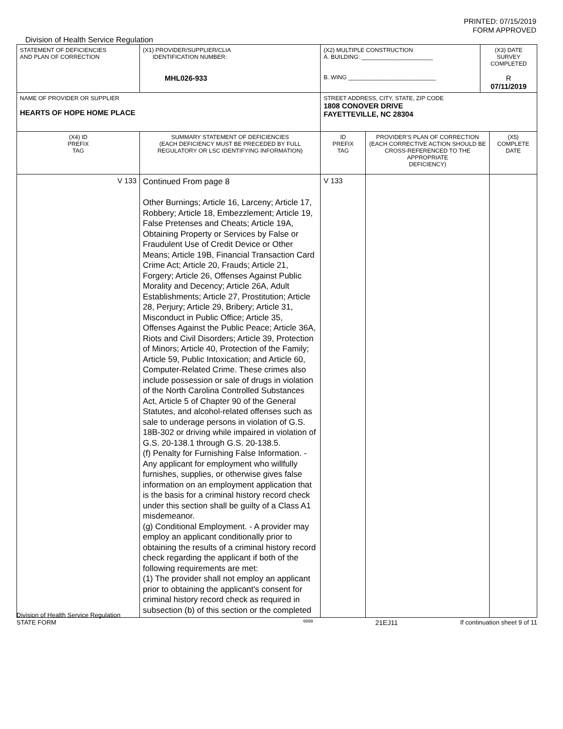PRINTED: 07/15/2019
FORM APPROVED
Division of Health Service Regulation
| STATEMENT OF DEFICIENCIES AND PLAN OF CORRECTION | (X1) PROVIDER/SUPPLIER/CLIA IDENTIFICATION NUMBER: MHL026-933 | (X2) MULTIPLE CONSTRUCTION A. BUILDING: ______________________ B. WING ___________________________ | | (X3) DATE SURVEY COMPLETED R 07/11/2019 | |
| NAME OF PROVIDER OR SUPPLIER HEARTS OF HOPE HOME PLACE | | STREET ADDRESS, CITY, STATE, ZIP CODE 1808 CONOVER DRIVE FAYETTEVILLE, NC 28304 | | | |
| (X4) ID PREFIX TAG | SUMMARY STATEMENT OF DEFICIENCIES (EACH DEFICIENCY MUST BE PRECEDED BY FULL REGULATORY OR LSC IDENTIFYING INFORMATION) | ID PREFIX TAG | PROVIDER'S PLAN OF CORRECTION (EACH CORRECTIVE ACTION SHOULD BE CROSS-REFERENCED TO THE APPROPRIATE DEFICIENCY) | | (X5) COMPLETE DATE |
| V 133 | Continued From page 8 Other Burnings; Article 16, Larceny; Article 17, Robbery; Article 18, Embezzlement; Article 19, False Pretenses and Cheats; Article 19A, Obtaining Property or Services by False or Fraudulent Use of Credit Device or Other Means; Article 19B, Financial Transaction Card Crime Act; Article 20, Frauds; Article 21, Forgery; Article 26, Offenses Against Public Morality and Decency; Article 26A, Adult Establishments; Article 27, Prostitution; Article 28, Perjury; Article 29, Bribery; Article 31, Misconduct in Public Office; Article 35, Offenses Against the Public Peace; Article 36A, Riots and Civil Disorders; Article 39, Protection of Minors; Article 40, Protection of the Family; Article 59, Public Intoxication; and Article 60, Computer-Related Crime. These crimes also include possession or sale of drugs in violation of the North Carolina Controlled Substances Act, Article 5 of Chapter 90 of the General Statutes, and alcohol-related offenses such as sale to underage persons in violation of G.S. 18B-302 or driving while impaired in violation of G.S. 20-138.1 through G.S. 20-138.5. (f) Penalty for Furnishing False Information. - Any applicant for employment who willfully furnishes, supplies, or otherwise gives false information on an employment application that is the basis for a criminal history record check under this section shall be guilty of a Class A1 misdemeanor. (g) Conditional Employment. - A provider may employ an applicant conditionally prior to obtaining the results of a criminal history record check regarding the applicant if both of the following requirements are met: (1) The provider shall not employ an applicant prior to obtaining the applicant's consent for criminal history record check as required in subsection (b) of this section or the completed | V 133 | | | |
Division of Health Service Regulation
STATE FORM 6899 21EJ11 If continuation sheet 9 of 11